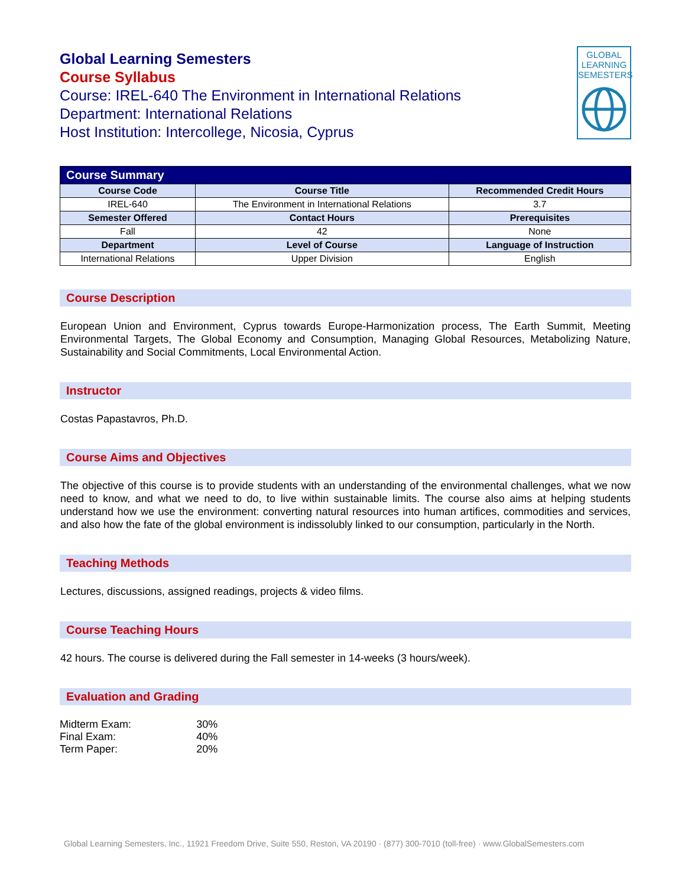Global Learning Semesters
Course Syllabus
Course: IREL-640 The Environment in International Relations
Department: International Relations
Host Institution: Intercollege, Nicosia, Cyprus
GLOBAL
LEARNING
SEMESTERS
| Course Summary | | |
| Course Code | Course Title | Recommended Credit Hours |
| IREL-640 | The Environment in International Relations | 3.7 |
| Semester Offered | Contact Hours | Prerequisites |
| Fall | 42 | None |
| Department | Level of Course | Language of Instruction |
| International Relations | Upper Division | English |
Course Description
European Union and Environment, Cyprus towards Europe-Harmonization process, The Earth Summit, Meeting Environmental Targets, The Global Economy and Consumption, Managing Global Resources, Metabolizing Nature, Sustainability and Social Commitments, Local Environmental Action.
Instructor
Costas Papastavros, Ph.D.
Course Aims and Objectives
The objective of this course is to provide students with an understanding of the environmental challenges, what we now need to know, and what we need to do, to live within sustainable limits. The course also aims at helping students understand how we use the environment: converting natural resources into human artifices, commodities and services, and also how the fate of the global environment is indissolubly linked to our consumption, particularly in the North.
Teaching Methods
Lectures, discussions, assigned readings, projects & video films.
Course Teaching Hours
42 hours. The course is delivered during the Fall semester in 14-weeks (3 hours/week).
Evaluation and Grading
| Midterm Exam: | 30% |
| Final Exam: | 40% |
| Term Paper: | 20% |
Global Learning Semesters, Inc., 11921 Freedom Drive, Suite 550, Reston, VA 20190 · (877) 300-7010 (toll-free) · www.GlobalSemesters.com